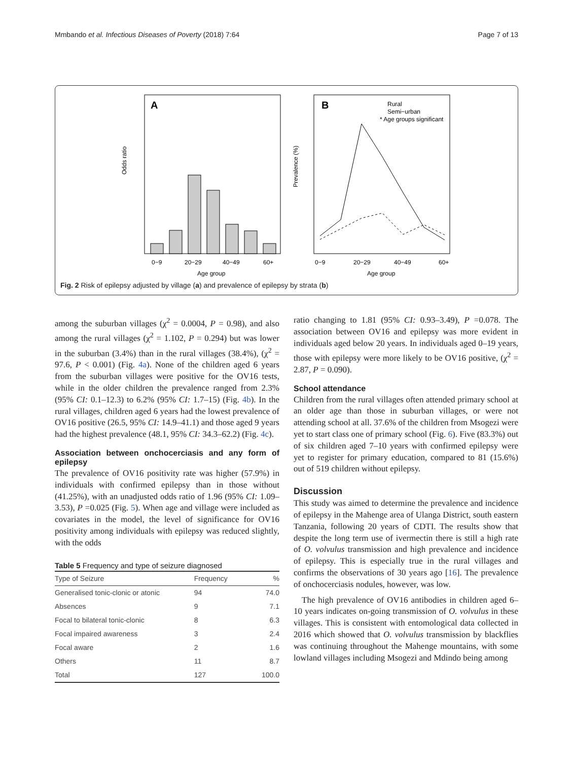Mmbando et al. Infectious Diseases of Poverty (2018) 7:64 Page 7 of 13
A
Odds ratio
0−9
20−29
40−49
60+
Age group
B
Prevalence (%)
Rural
Semi−urban
* Age groups significant
0−9
20−29
40−49
60+
Age group
Fig. 2 Risk of epilepsy adjusted by village (a) and prevalence of epilepsy by strata (b)
among the suburban villages (χ<sup>2</sup> = 0.0004, P = 0.98), and also among the rural villages (χ<sup>2</sup> = 1.102, P = 0.294) but was lower in the suburban (3.4%) than in the rural villages (38.4%), (χ<sup>2</sup> = 97.6, P < 0.001) (Fig. 4a). None of the children aged 6 years from the suburban villages were positive for the OV16 tests, while in the older children the prevalence ranged from 2.3% (95% CI: 0.1–12.3) to 6.2% (95% CI: 1.7–15) (Fig. 4b). In the rural villages, children aged 6 years had the lowest prevalence of OV16 positive (26.5, 95% CI: 14.9–41.1) and those aged 9 years had the highest prevalence (48.1, 95% CI: 34.3–62.2) (Fig. 4c).
Association between onchocerciasis and any form of epilepsy
The prevalence of OV16 positivity rate was higher (57.9%) in individuals with confirmed epilepsy than in those without (41.25%), with an unadjusted odds ratio of 1.96 (95% CI: 1.09–3.53), P =0.025 (Fig. 5). When age and village were included as covariates in the model, the level of significance for OV16 positivity among individuals with epilepsy was reduced slightly, with the odds
Table 5 Frequency and type of seizure diagnosed
| Type of Seizure | Frequency | % |
| --- | --- | --- |
| Generalised tonic-clonic or atonic | 94 | 74.0 |
| Absences | 9 | 7.1 |
| Focal to bilateral tonic-clonic | 8 | 6.3 |
| Focal impaired awareness | 3 | 2.4 |
| Focal aware | 2 | 1.6 |
| Others | 11 | 8.7 |
| Total | 127 | 100.0 |
ratio changing to 1.81 (95% CI: 0.93–3.49), P =0.078. The association between OV16 and epilepsy was more evident in individuals aged below 20 years. In individuals aged 0–19 years, those with epilepsy were more likely to be OV16 positive, (χ<sup>2</sup> = 2.87, P = 0.090).
School attendance
Children from the rural villages often attended primary school at an older age than those in suburban villages, or were not attending school at all. 37.6% of the children from Msogezi were yet to start class one of primary school (Fig. 6). Five (83.3%) out of six children aged 7–10 years with confirmed epilepsy were yet to register for primary education, compared to 81 (15.6%) out of 519 children without epilepsy.
Discussion
This study was aimed to determine the prevalence and incidence of epilepsy in the Mahenge area of Ulanga District, south eastern Tanzania, following 20 years of CDTI. The results show that despite the long term use of ivermectin there is still a high rate of O. volvulus transmission and high prevalence and incidence of epilepsy. This is especially true in the rural villages and confirms the observations of 30 years ago [16]. The prevalence of onchocerciasis nodules, however, was low.
The high prevalence of OV16 antibodies in children aged 6–10 years indicates on-going transmission of O. volvulus in these villages. This is consistent with entomological data collected in 2016 which showed that O. volvulus transmission by blackflies was continuing throughout the Mahenge mountains, with some lowland villages including Msogezi and Mdindo being among